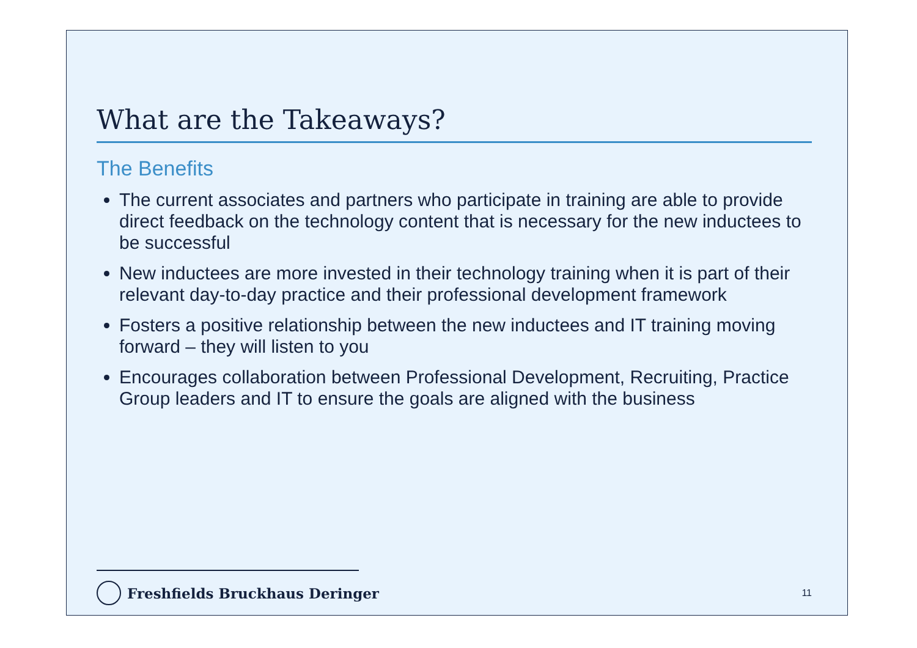What are the Takeaways?
The Benefits
The current associates and partners who participate in training are able to provide direct feedback on the technology content that is necessary for the new inductees to be successful
New inductees are more invested in their technology training when it is part of their relevant day-to-day practice and their professional development framework
Fosters a positive relationship between the new inductees and IT training moving forward – they will listen to you
Encourages collaboration between Professional Development, Recruiting, Practice Group leaders and IT to ensure the goals are aligned with the business
Freshfields Bruckhaus Deringer
11